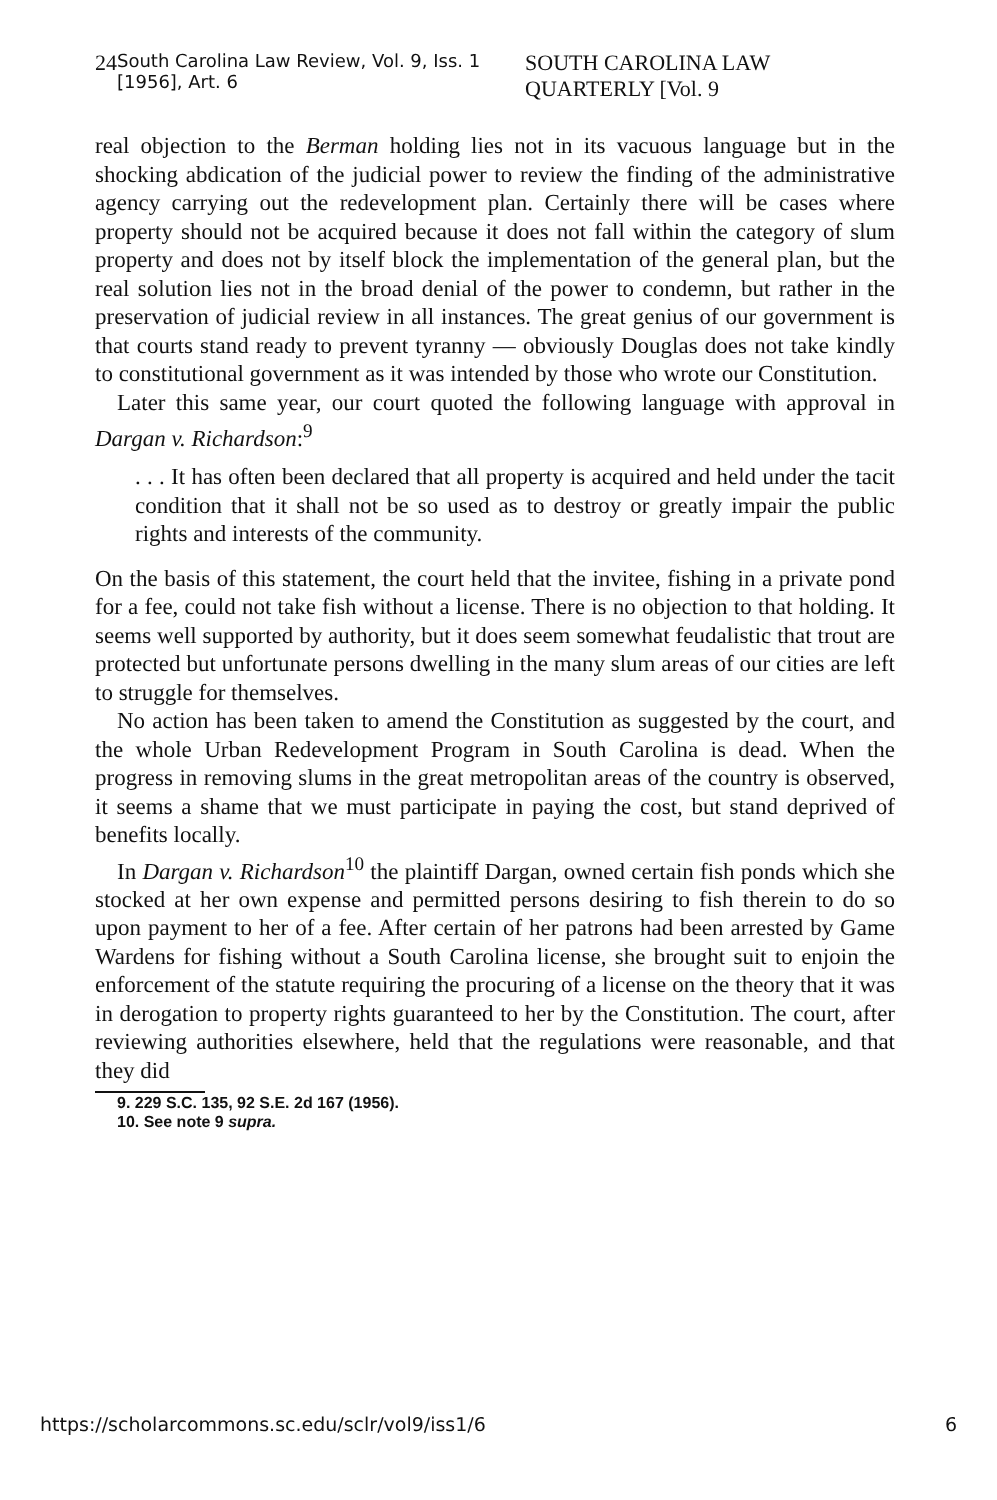24 South Carolina Law Review, Vol. 9, Iss. 1 [1956], Art. 6 SOUTH CAROLINA LAW QUARTERLY [Vol. 9
real objection to the Berman holding lies not in its vacuous language but in the shocking abdication of the judicial power to review the finding of the administrative agency carrying out the redevelopment plan. Certainly there will be cases where property should not be acquired because it does not fall within the category of slum property and does not by itself block the implementation of the general plan, but the real solution lies not in the broad denial of the power to condemn, but rather in the preservation of judicial review in all instances. The great genius of our government is that courts stand ready to prevent tyranny — obviously Douglas does not take kindly to constitutional government as it was intended by those who wrote our Constitution.
Later this same year, our court quoted the following language with approval in Dargan v. Richardson:<sup>9</sup>
. . . It has often been declared that all property is acquired and held under the tacit condition that it shall not be so used as to destroy or greatly impair the public rights and interests of the community.
On the basis of this statement, the court held that the invitee, fishing in a private pond for a fee, could not take fish without a license. There is no objection to that holding. It seems well supported by authority, but it does seem somewhat feudalistic that trout are protected but unfortunate persons dwelling in the many slum areas of our cities are left to struggle for themselves.
No action has been taken to amend the Constitution as suggested by the court, and the whole Urban Redevelopment Program in South Carolina is dead. When the progress in removing slums in the great metropolitan areas of the country is observed, it seems a shame that we must participate in paying the cost, but stand deprived of benefits locally.
In Dargan v. Richardson<sup>10</sup> the plaintiff Dargan, owned certain fish ponds which she stocked at her own expense and permitted persons desiring to fish therein to do so upon payment to her of a fee. After certain of her patrons had been arrested by Game Wardens for fishing without a South Carolina license, she brought suit to enjoin the enforcement of the statute requiring the procuring of a license on the theory that it was in derogation to property rights guaranteed to her by the Constitution. The court, after reviewing authorities elsewhere, held that the regulations were reasonable, and that they did
9. 229 S.C. 135, 92 S.E. 2d 167 (1956).
10. See note 9 supra.
https://scholarcommons.sc.edu/sclr/vol9/iss1/6 6